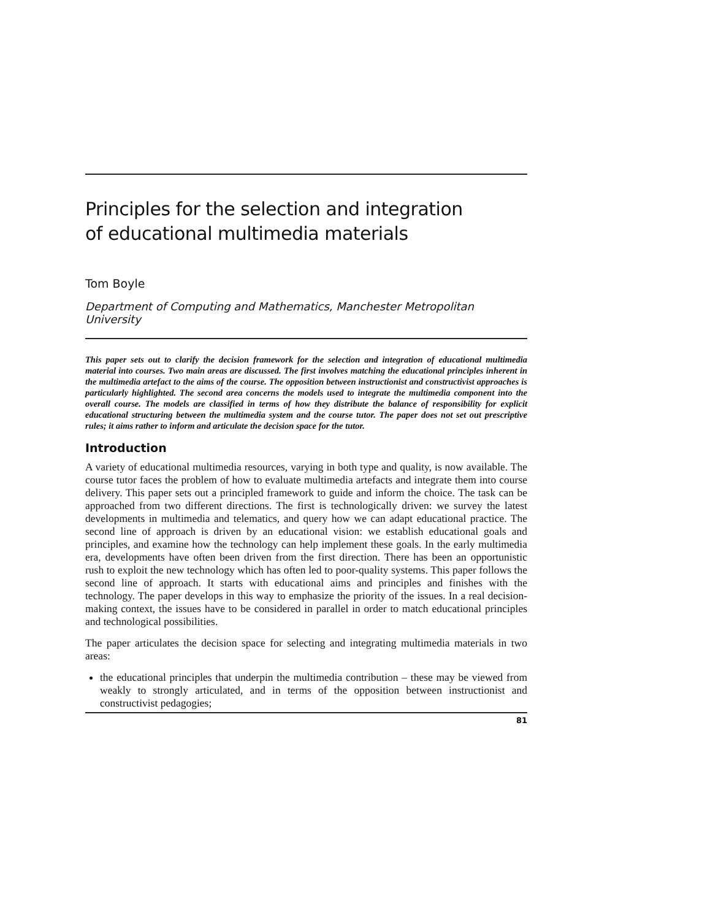Principles for the selection and integration
of educational multimedia materials
Tom Boyle
Department of Computing and Mathematics, Manchester Metropolitan University
This paper sets out to clarify the decision framework for the selection and integration of educational multimedia material into courses. Two main areas are discussed. The first involves matching the educational principles inherent in the multimedia artefact to the aims of the course. The opposition between instructionist and constructivist approaches is particularly highlighted. The second area concerns the models used to integrate the multimedia component into the overall course. The models are classified in terms of how they distribute the balance of responsibility for explicit educational structuring between the multimedia system and the course tutor. The paper does not set out prescriptive rules; it aims rather to inform and articulate the decision space for the tutor.
Introduction
A variety of educational multimedia resources, varying in both type and quality, is now available. The course tutor faces the problem of how to evaluate multimedia artefacts and integrate them into course delivery. This paper sets out a principled framework to guide and inform the choice. The task can be approached from two different directions. The first is technologically driven: we survey the latest developments in multimedia and telematics, and query how we can adapt educational practice. The second line of approach is driven by an educational vision: we establish educational goals and principles, and examine how the technology can help implement these goals. In the early multimedia era, developments have often been driven from the first direction. There has been an opportunistic rush to exploit the new technology which has often led to poor-quality systems. This paper follows the second line of approach. It starts with educational aims and principles and finishes with the technology. The paper develops in this way to emphasize the priority of the issues. In a real decision-making context, the issues have to be considered in parallel in order to match educational principles and technological possibilities.
The paper articulates the decision space for selecting and integrating multimedia materials in two areas:
the educational principles that underpin the multimedia contribution – these may be viewed from weakly to strongly articulated, and in terms of the opposition between instructionist and constructivist pedagogies;
81